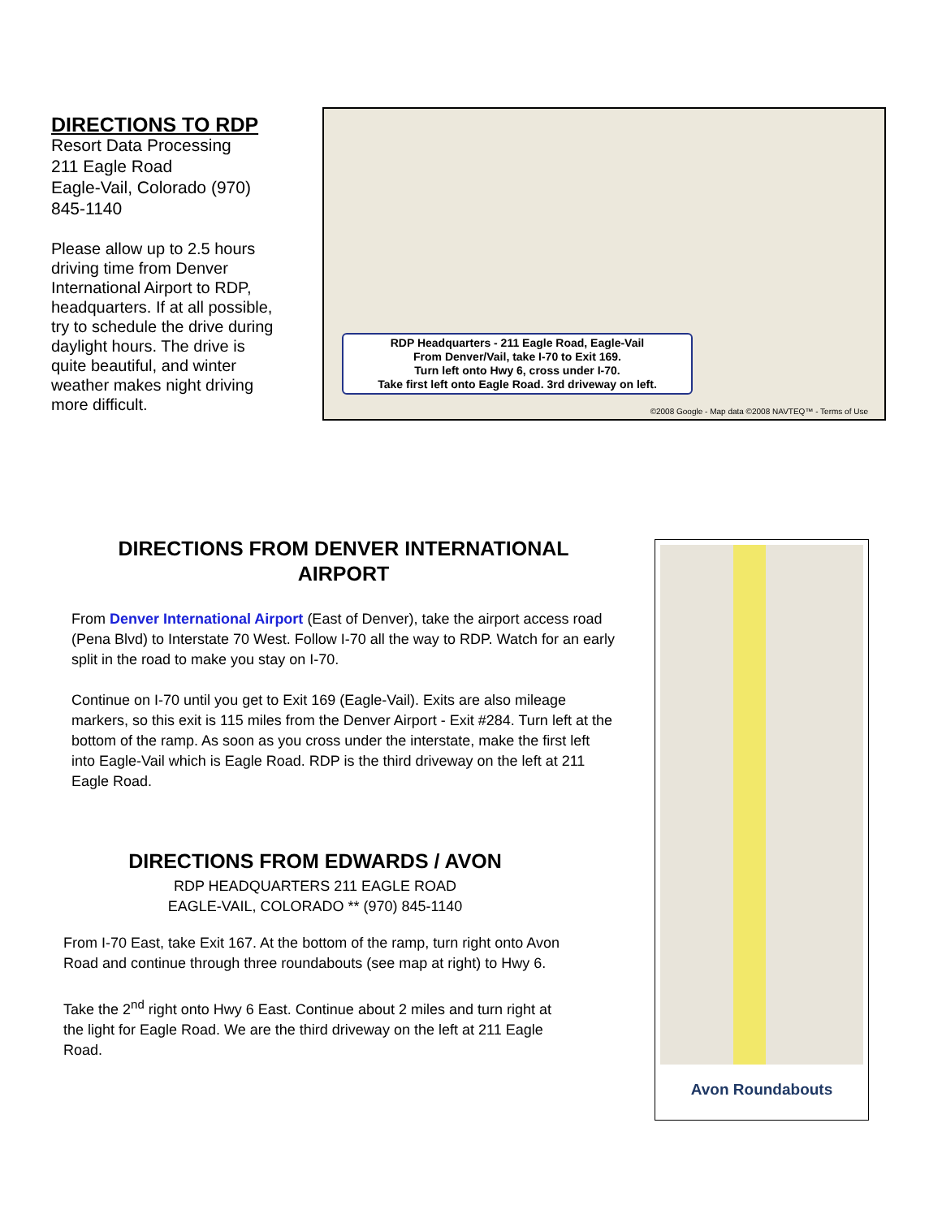DIRECTIONS TO RDP
Resort Data Processing
211 Eagle Road
Eagle-Vail, Colorado (970) 845-1140
Please allow up to 2.5 hours driving time from Denver International Airport to RDP, headquarters. If at all possible, try to schedule the drive during daylight hours. The drive is quite beautiful, and winter weather makes night driving more difficult.
RDP Headquarters - 211 Eagle Road, Eagle-Vail
From Denver/Vail, take I-70 to Exit 169.
Turn left onto Hwy 6, cross under I-70.
Take first left onto Eagle Road. 3rd driveway on left.
©2008 Google - Map data ©2008 NAVTEQ™ - Terms of Use
DIRECTIONS FROM DENVER INTERNATIONAL AIRPORT
From Denver International Airport (East of Denver), take the airport access road (Pena Blvd) to Interstate 70 West. Follow I-70 all the way to RDP. Watch for an early split in the road to make you stay on I-70.
Continue on I-70 until you get to Exit 169 (Eagle-Vail). Exits are also mileage markers, so this exit is 115 miles from the Denver Airport - Exit #284. Turn left at the bottom of the ramp. As soon as you cross under the interstate, make the first left into Eagle-Vail which is Eagle Road. RDP is the third driveway on the left at 211 Eagle Road.
DIRECTIONS FROM EDWARDS / AVON
RDP HEADQUARTERS 211 EAGLE ROAD
EAGLE-VAIL, COLORADO ** (970) 845-1140
From I-70 East, take Exit 167. At the bottom of the ramp, turn right onto Avon Road and continue through three roundabouts (see map at right) to Hwy 6.
Take the 2<sup>nd</sup> right onto Hwy 6 East. Continue about 2 miles and turn right at the light for Eagle Road. We are the third driveway on the left at 211 Eagle Road.
Avon Roundabouts